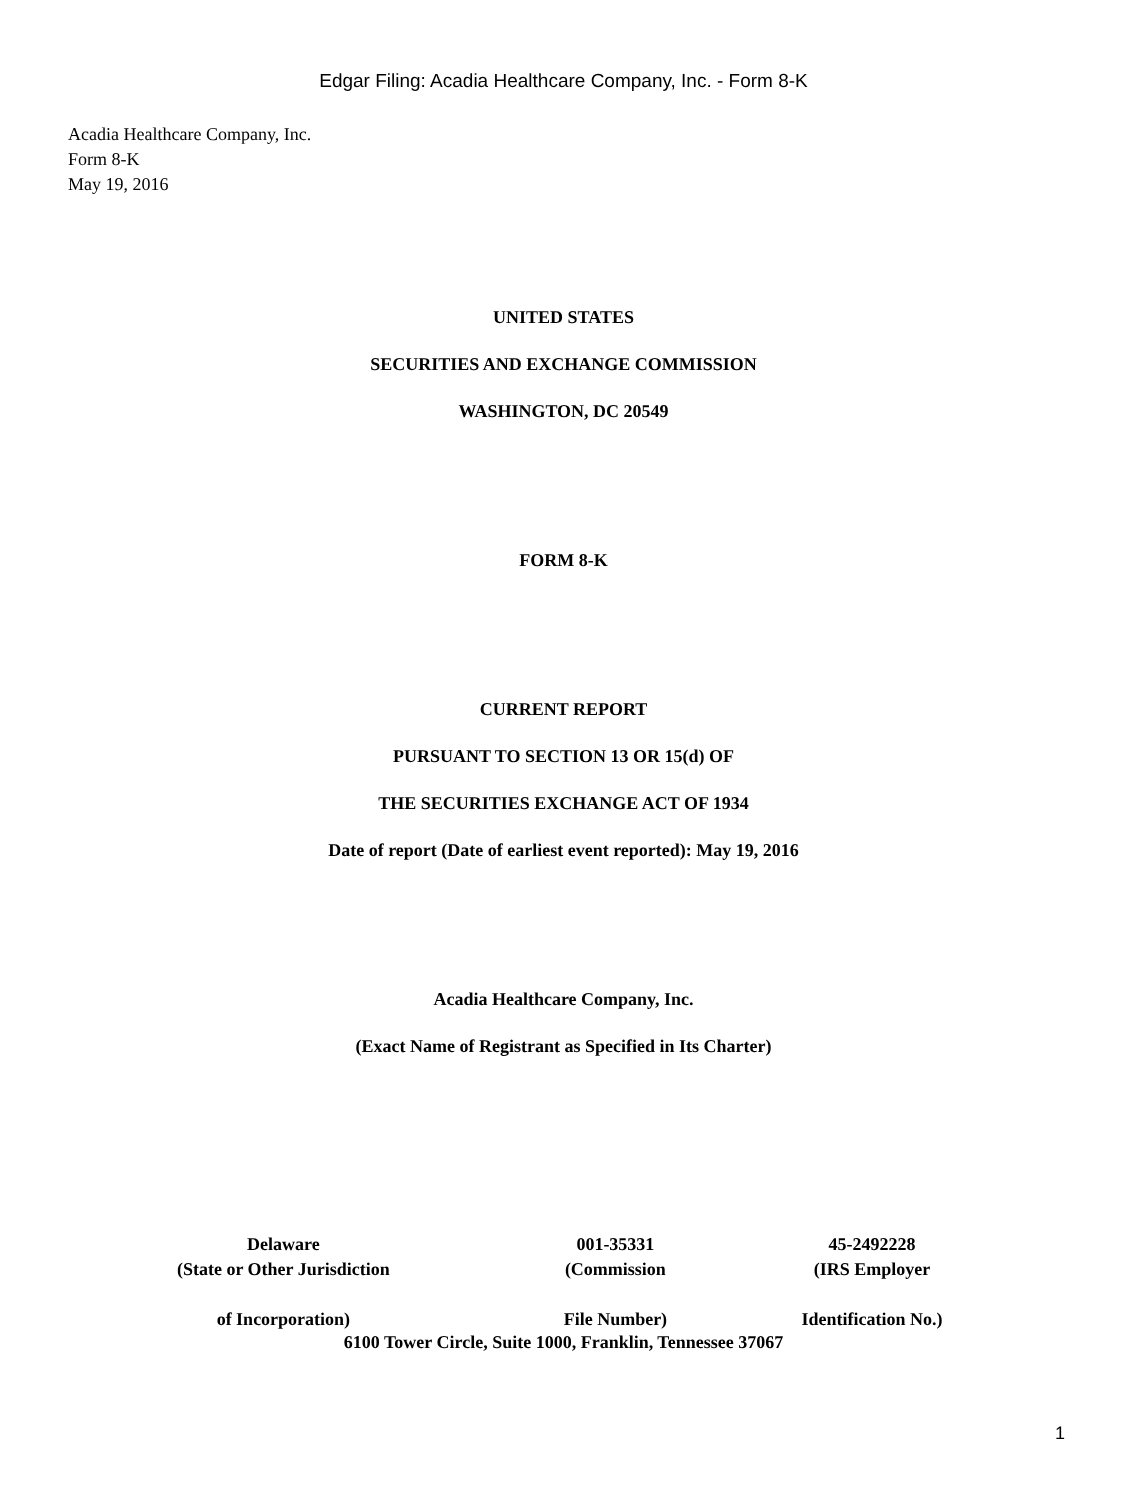Edgar Filing: Acadia Healthcare Company, Inc. - Form 8-K
Acadia Healthcare Company, Inc.
Form 8-K
May 19, 2016
UNITED STATES
SECURITIES AND EXCHANGE COMMISSION
WASHINGTON, DC 20549
FORM 8-K
CURRENT REPORT
PURSUANT TO SECTION 13 OR 15(d) OF
THE SECURITIES EXCHANGE ACT OF 1934
Date of report (Date of earliest event reported): May 19, 2016
Acadia Healthcare Company, Inc.
(Exact Name of Registrant as Specified in Its Charter)
| Delaware | 001-35331 | 45-2492228 |
| (State or Other Jurisdiction | (Commission | (IRS Employer |
| of Incorporation) | File Number) | Identification No.) |
6100 Tower Circle, Suite 1000, Franklin, Tennessee 37067
1